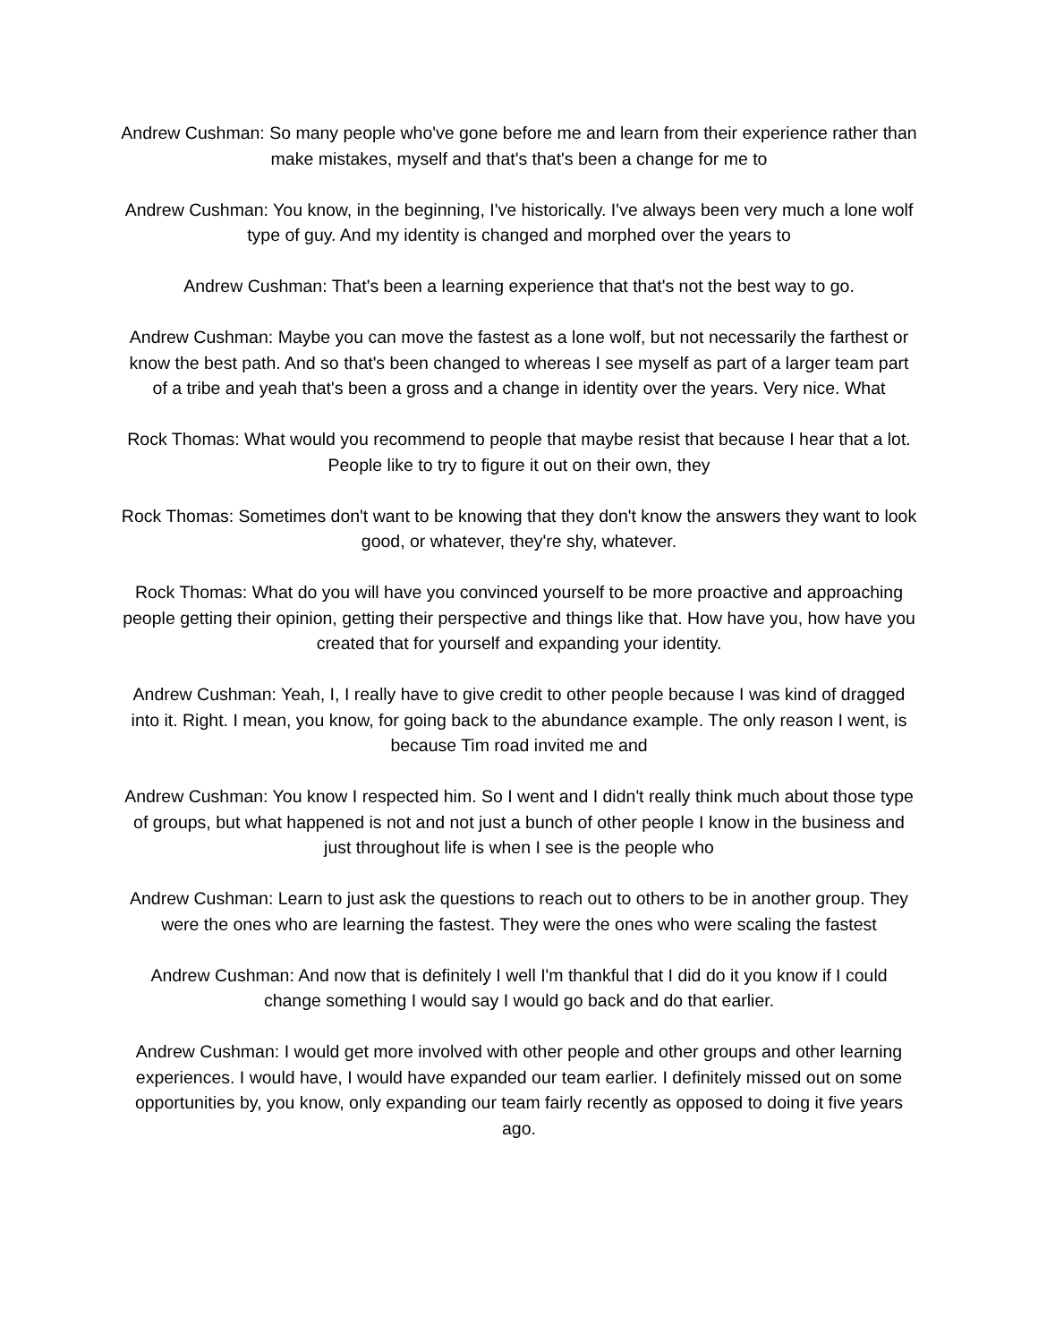Andrew Cushman: So many people who've gone before me and learn from their experience rather than make mistakes, myself and that's that's been a change for me to
Andrew Cushman: You know, in the beginning, I've historically. I've always been very much a lone wolf type of guy. And my identity is changed and morphed over the years to
Andrew Cushman: That's been a learning experience that that's not the best way to go.
Andrew Cushman: Maybe you can move the fastest as a lone wolf, but not necessarily the farthest or know the best path. And so that's been changed to whereas I see myself as part of a larger team part of a tribe and yeah that's been a gross and a change in identity over the years. Very nice. What
Rock Thomas: What would you recommend to people that maybe resist that because I hear that a lot. People like to try to figure it out on their own, they
Rock Thomas: Sometimes don't want to be knowing that they don't know the answers they want to look good, or whatever, they're shy, whatever.
Rock Thomas: What do you will have you convinced yourself to be more proactive and approaching people getting their opinion, getting their perspective and things like that. How have you, how have you created that for yourself and expanding your identity.
Andrew Cushman: Yeah, I, I really have to give credit to other people because I was kind of dragged into it. Right. I mean, you know, for going back to the abundance example. The only reason I went, is because Tim road invited me and
Andrew Cushman: You know I respected him. So I went and I didn't really think much about those type of groups, but what happened is not and not just a bunch of other people I know in the business and just throughout life is when I see is the people who
Andrew Cushman: Learn to just ask the questions to reach out to others to be in another group. They were the ones who are learning the fastest. They were the ones who were scaling the fastest
Andrew Cushman: And now that is definitely I well I'm thankful that I did do it you know if I could change something I would say I would go back and do that earlier.
Andrew Cushman: I would get more involved with other people and other groups and other learning experiences. I would have, I would have expanded our team earlier. I definitely missed out on some opportunities by, you know, only expanding our team fairly recently as opposed to doing it five years ago.